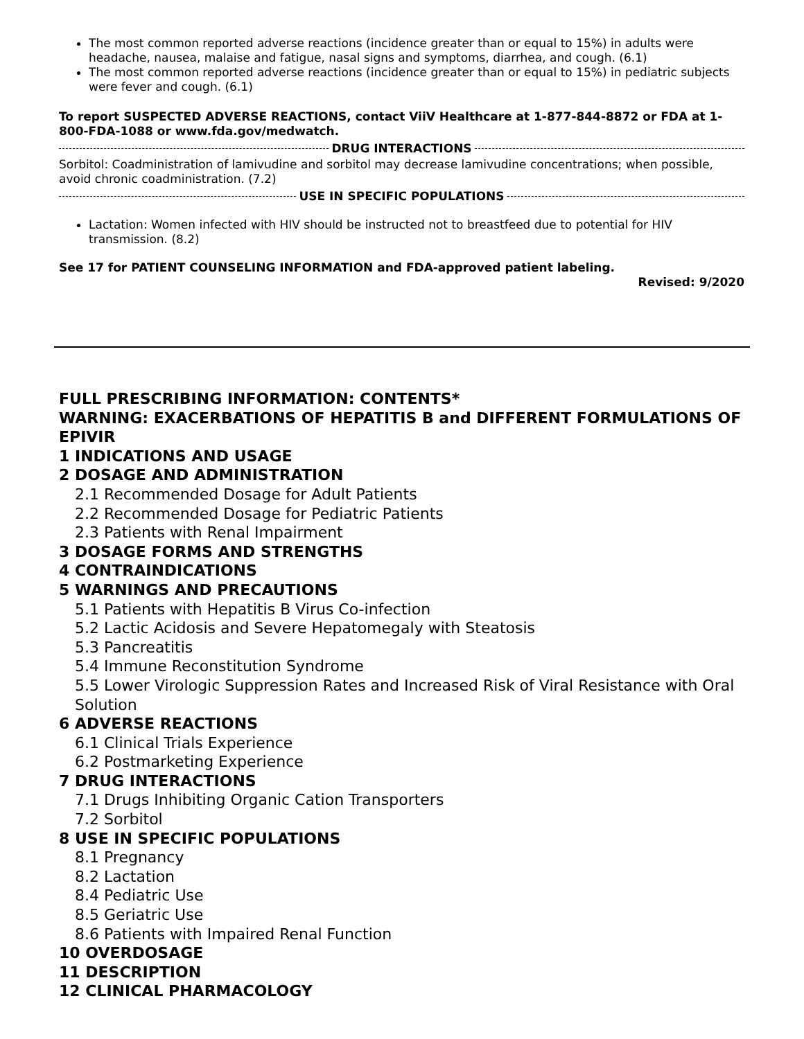The most common reported adverse reactions (incidence greater than or equal to 15%) in adults were headache, nausea, malaise and fatigue, nasal signs and symptoms, diarrhea, and cough. (6.1)
The most common reported adverse reactions (incidence greater than or equal to 15%) in pediatric subjects were fever and cough. (6.1)
To report SUSPECTED ADVERSE REACTIONS, contact ViiV Healthcare at 1-877-844-8872 or FDA at 1-800-FDA-1088 or www.fda.gov/medwatch.
DRUG INTERACTIONS
Sorbitol: Coadministration of lamivudine and sorbitol may decrease lamivudine concentrations; when possible, avoid chronic coadministration. (7.2)
USE IN SPECIFIC POPULATIONS
Lactation: Women infected with HIV should be instructed not to breastfeed due to potential for HIV transmission. (8.2)
See 17 for PATIENT COUNSELING INFORMATION and FDA-approved patient labeling.
Revised: 9/2020
FULL PRESCRIBING INFORMATION: CONTENTS*
WARNING: EXACERBATIONS OF HEPATITIS B and DIFFERENT FORMULATIONS OF EPIVIR
1 INDICATIONS AND USAGE
2 DOSAGE AND ADMINISTRATION
2.1 Recommended Dosage for Adult Patients
2.2 Recommended Dosage for Pediatric Patients
2.3 Patients with Renal Impairment
3 DOSAGE FORMS AND STRENGTHS
4 CONTRAINDICATIONS
5 WARNINGS AND PRECAUTIONS
5.1 Patients with Hepatitis B Virus Co-infection
5.2 Lactic Acidosis and Severe Hepatomegaly with Steatosis
5.3 Pancreatitis
5.4 Immune Reconstitution Syndrome
5.5 Lower Virologic Suppression Rates and Increased Risk of Viral Resistance with Oral Solution
6 ADVERSE REACTIONS
6.1 Clinical Trials Experience
6.2 Postmarketing Experience
7 DRUG INTERACTIONS
7.1 Drugs Inhibiting Organic Cation Transporters
7.2 Sorbitol
8 USE IN SPECIFIC POPULATIONS
8.1 Pregnancy
8.2 Lactation
8.4 Pediatric Use
8.5 Geriatric Use
8.6 Patients with Impaired Renal Function
10 OVERDOSAGE
11 DESCRIPTION
12 CLINICAL PHARMACOLOGY